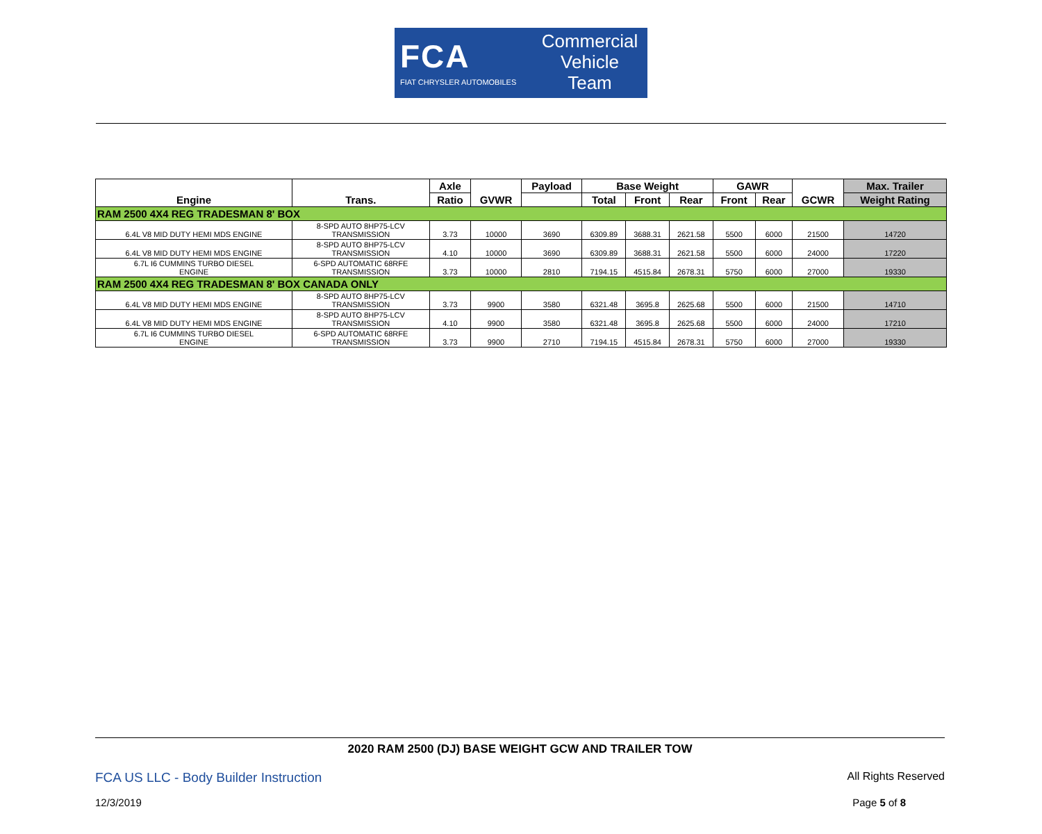FCA
FIAT CHRYSLER AUTOMOBILES
Commercial
Vehicle
Team
| Engine | Trans. | Axle | GVWR | Payload | Base Weight | | | GAWR | | GCWR | Max. Trailer |
| --- | --- | --- | --- | --- | --- | --- | --- | --- | --- | --- | --- |
| | | Ratio | | | Total | Front | Rear | Front | Rear | | Weight Rating |
| RAM 2500 4X4 REG TRADESMAN 8' BOX | | | | | | | | | | | |
| 6.4L V8 MID DUTY HEMI MDS ENGINE | 8-SPD AUTO 8HP75-LCV TRANSMISSION | 3.73 | 10000 | 3690 | 6309.89 | 3688.31 | 2621.58 | 5500 | 6000 | 21500 | 14720 |
| 6.4L V8 MID DUTY HEMI MDS ENGINE | 8-SPD AUTO 8HP75-LCV TRANSMISSION | 4.10 | 10000 | 3690 | 6309.89 | 3688.31 | 2621.58 | 5500 | 6000 | 24000 | 17220 |
| 6.7L I6 CUMMINS TURBO DIESEL ENGINE | 6-SPD AUTOMATIC 68RFE TRANSMISSION | 3.73 | 10000 | 2810 | 7194.15 | 4515.84 | 2678.31 | 5750 | 6000 | 27000 | 19330 |
| RAM 2500 4X4 REG TRADESMAN 8' BOX CANADA ONLY | | | | | | | | | | | |
| 6.4L V8 MID DUTY HEMI MDS ENGINE | 8-SPD AUTO 8HP75-LCV TRANSMISSION | 3.73 | 9900 | 3580 | 6321.48 | 3695.8 | 2625.68 | 5500 | 6000 | 21500 | 14710 |
| 6.4L V8 MID DUTY HEMI MDS ENGINE | 8-SPD AUTO 8HP75-LCV TRANSMISSION | 4.10 | 9900 | 3580 | 6321.48 | 3695.8 | 2625.68 | 5500 | 6000 | 24000 | 17210 |
| 6.7L I6 CUMMINS TURBO DIESEL ENGINE | 6-SPD AUTOMATIC 68RFE TRANSMISSION | 3.73 | 9900 | 2710 | 7194.15 | 4515.84 | 2678.31 | 5750 | 6000 | 27000 | 19330 |
2020 RAM 2500 (DJ) BASE WEIGHT GCW AND TRAILER TOW
FCA US LLC - Body Builder Instruction All Rights Reserved
12/3/2019 Page 5 of 8